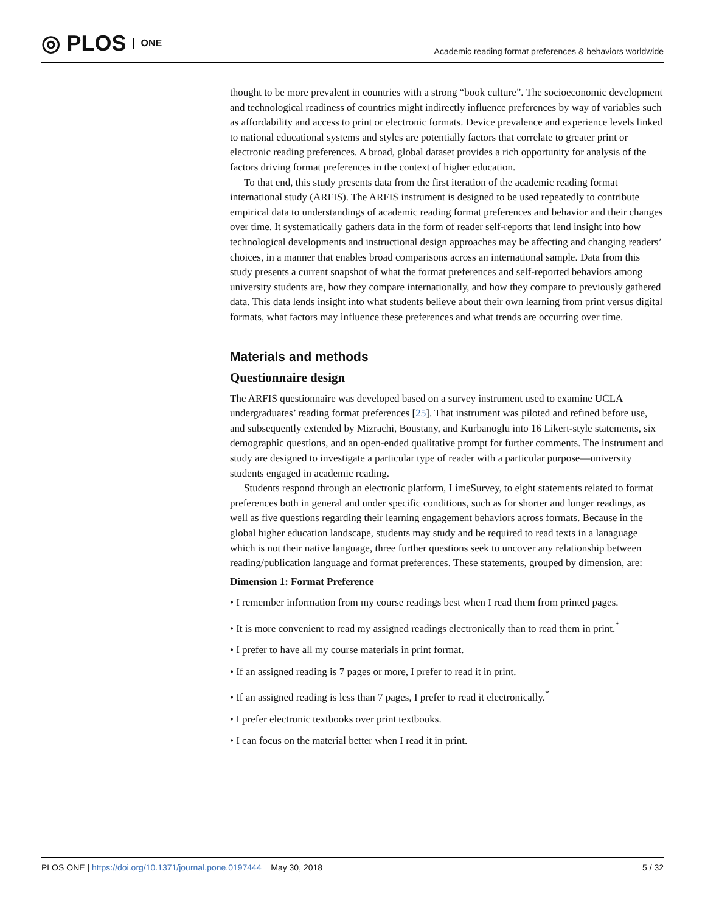◎ PLOS ONE
Academic reading format preferences & behaviors worldwide
thought to be more prevalent in countries with a strong “book culture”. The socioeconomic development and technological readiness of countries might indirectly influence preferences by way of variables such as affordability and access to print or electronic formats. Device prevalence and experience levels linked to national educational systems and styles are potentially factors that correlate to greater print or electronic reading preferences. A broad, global dataset provides a rich opportunity for analysis of the factors driving format preferences in the context of higher education.
To that end, this study presents data from the first iteration of the academic reading format international study (ARFIS). The ARFIS instrument is designed to be used repeatedly to contribute empirical data to understandings of academic reading format preferences and behavior and their changes over time. It systematically gathers data in the form of reader self-reports that lend insight into how technological developments and instructional design approaches may be affecting and changing readers’ choices, in a manner that enables broad comparisons across an international sample. Data from this study presents a current snapshot of what the format preferences and self-reported behaviors among university students are, how they compare internationally, and how they compare to previously gathered data. This data lends insight into what students believe about their own learning from print versus digital formats, what factors may influence these preferences and what trends are occurring over time.
Materials and methods
Questionnaire design
The ARFIS questionnaire was developed based on a survey instrument used to examine UCLA undergraduates’ reading format preferences [25]. That instrument was piloted and refined before use, and subsequently extended by Mizrachi, Boustany, and Kurbanoglu into 16 Likert-style statements, six demographic questions, and an open-ended qualitative prompt for further comments. The instrument and study are designed to investigate a particular type of reader with a particular purpose—university students engaged in academic reading.
Students respond through an electronic platform, LimeSurvey, to eight statements related to format preferences both in general and under specific conditions, such as for shorter and longer readings, as well as five questions regarding their learning engagement behaviors across formats. Because in the global higher education landscape, students may study and be required to read texts in a lanaguage which is not their native language, three further questions seek to uncover any relationship between reading/publication language and format preferences. These statements, grouped by dimension, are:
Dimension 1: Format Preference
• I remember information from my course readings best when I read them from printed pages.
• It is more convenient to read my assigned readings electronically than to read them in print.<sup>*</sup>
• I prefer to have all my course materials in print format.
• If an assigned reading is 7 pages or more, I prefer to read it in print.
• If an assigned reading is less than 7 pages, I prefer to read it electronically.<sup>*</sup>
• I prefer electronic textbooks over print textbooks.
• I can focus on the material better when I read it in print.
PLOS ONE | https://doi.org/10.1371/journal.pone.0197444 May 30, 2018
5 / 32